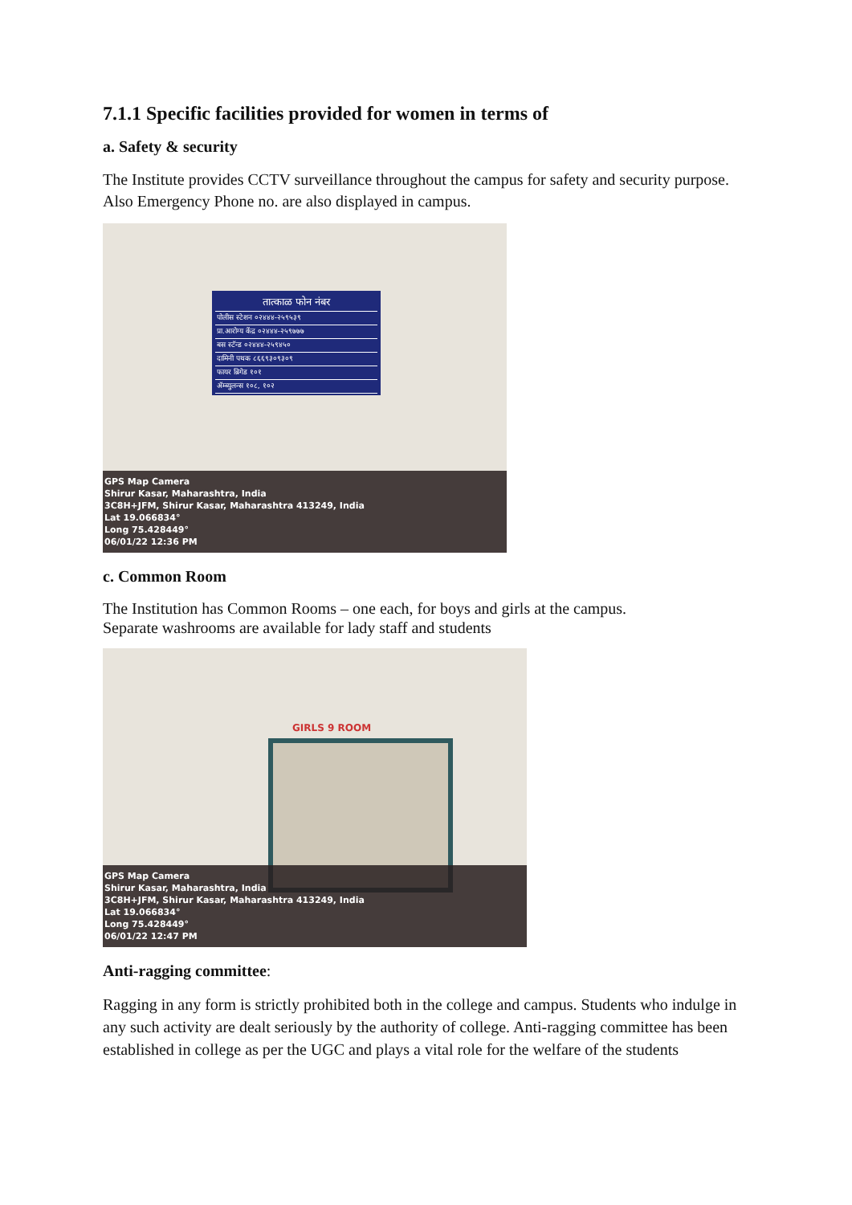7.1.1 Specific facilities provided for women in terms of
a. Safety & security
The Institute provides CCTV surveillance throughout the campus for safety and security purpose. Also Emergency Phone no. are also displayed in campus.
तात्काळ फोन नंबर
पोलीस स्टेशन ०२४४४-२५९५३९
प्रा.आरोग्य केंद्र ०२४४४-२५९७७७
बस स्टॅन्ड ०२४४४-२५९४५०
दामिनी पथक ८६६९३०९३०९
फायर ब्रिगेड १०१
ॲम्ब्युलन्स १०८, १०२
GPS Map Camera
Shirur Kasar, Maharashtra, India
3C8H+JFM, Shirur Kasar, Maharashtra 413249, India
Lat 19.066834°
Long 75.428449°
06/01/22 12:36 PM
c. Common Room
The Institution has Common Rooms – one each, for boys and girls at the campus.
Separate washrooms are available for lady staff and students
GIRLS 9 ROOM
GPS Map Camera
Shirur Kasar, Maharashtra, India
3C8H+JFM, Shirur Kasar, Maharashtra 413249, India
Lat 19.066834°
Long 75.428449°
06/01/22 12:47 PM
Anti-ragging committee:
Ragging in any form is strictly prohibited both in the college and campus. Students who indulge in any such activity are dealt seriously by the authority of college. Anti-ragging committee has been established in college as per the UGC and plays a vital role for the welfare of the students